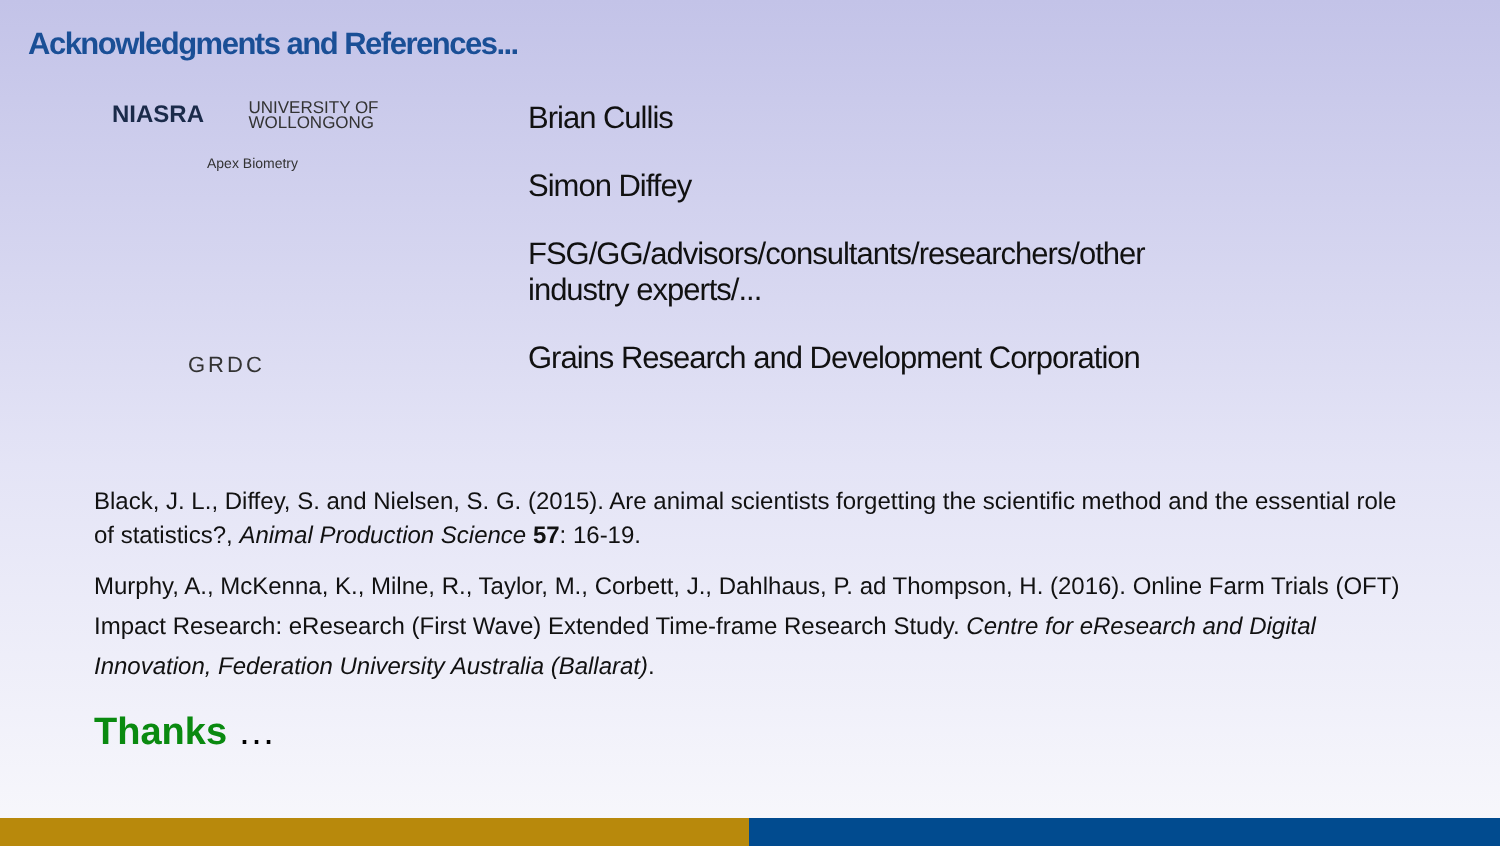Acknowledgments and References...
NIASRA UNIVERSITY OF
WOLLONGONG
Apex Biometry
GRDC
Brian Cullis
Simon Diffey
FSG/GG/advisors/consultants/researchers/other
industry experts/...
Grains Research and Development Corporation
Black, J. L., Diffey, S. and Nielsen, S. G. (2015). Are animal scientists forgetting the scientific method and the essential role of statistics?, Animal Production Science 57: 16-19.
Murphy, A., McKenna, K., Milne, R., Taylor, M., Corbett, J., Dahlhaus, P. ad Thompson, H. (2016). Online Farm Trials (OFT) Impact Research: eResearch (First Wave) Extended Time-frame Research Study. Centre for eResearch and Digital Innovation, Federation University Australia (Ballarat).
Thanks …